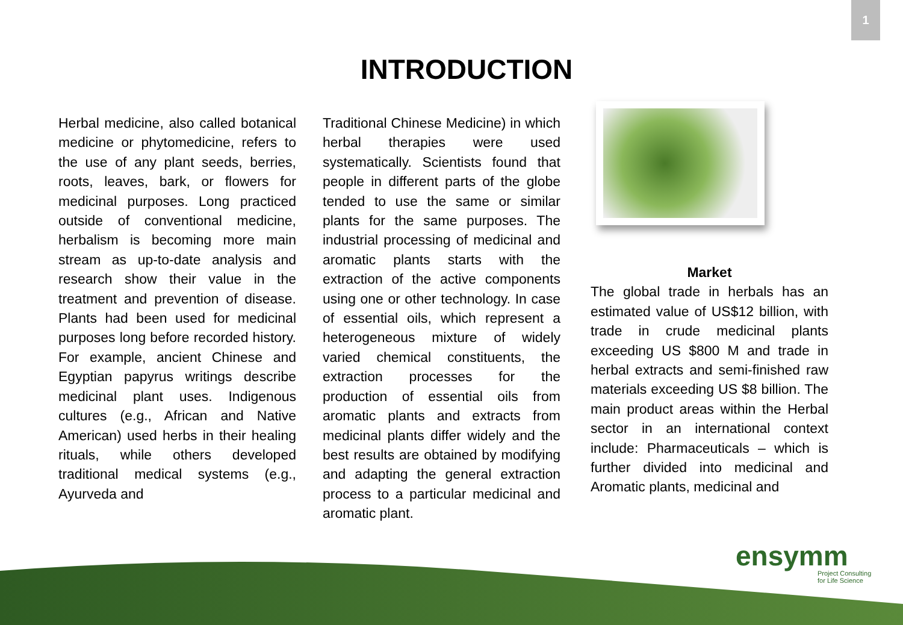1
INTRODUCTION
Herbal medicine, also called botanical medicine or phytomedicine, refers to the use of any plant seeds, berries, roots, leaves, bark, or flowers for medicinal purposes. Long practiced outside of conventional medicine, herbalism is becoming more main stream as up-to-date analysis and research show their value in the treatment and prevention of disease. Plants had been used for medicinal purposes long before recorded history. For example, ancient Chinese and Egyptian papyrus writings describe medicinal plant uses. Indigenous cultures (e.g., African and Native American) used herbs in their healing rituals, while others developed traditional medical systems (e.g., Ayurveda and
Traditional Chinese Medicine) in which herbal therapies were used systematically. Scientists found that people in different parts of the globe tended to use the same or similar plants for the same purposes. The industrial processing of medicinal and aromatic plants starts with the extraction of the active components using one or other technology. In case of essential oils, which represent a heterogeneous mixture of widely varied chemical constituents, the extraction processes for the production of essential oils from aromatic plants and extracts from medicinal plants differ widely and the best results are obtained by modifying and adapting the general extraction process to a particular medicinal and aromatic plant.
Market
The global trade in herbals has an estimated value of US$12 billion, with trade in crude medicinal plants exceeding US $800 M and trade in herbal extracts and semi-finished raw materials exceeding US $8 billion. The main product areas within the Herbal sector in an international context include: Pharmaceuticals – which is further divided into medicinal and Aromatic plants, medicinal and
ensymm
Project Consulting
for Life Science